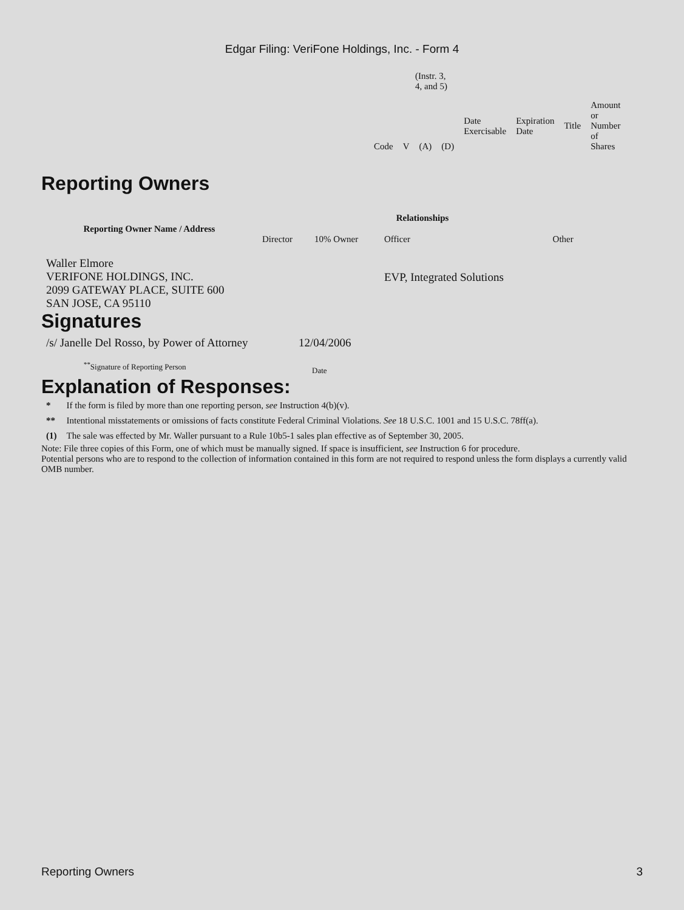Edgar Filing: VeriFone Holdings, Inc. - Form 4
| | (Instr. 3, 4, and 5) |
| Code | V | (A) | (D) | Date Exercisable | Expiration Date | Title | Amount or Number of Shares |
Reporting Owners
| Reporting Owner Name / Address | Relationships | | | |
| --- | --- | --- | --- | --- |
| | Director | 10% Owner | Officer | Other |
| Waller Elmore VERIFONE HOLDINGS, INC. 2099 GATEWAY PLACE, SUITE 600 SAN JOSE, CA 95110 | | | EVP, Integrated Solutions | |
Signatures
| /s/ Janelle Del Rosso, by Power of Attorney | 12/04/2006 |
| <sup>**</sup> Signature of Reporting Person | Date |
Explanation of Responses:
| * | If the form is filed by more than one reporting person, see Instruction 4(b)(v). |
| ** | Intentional misstatements or omissions of facts constitute Federal Criminal Violations. See 18 U.S.C. 1001 and 15 U.S.C. 78ff(a). |
| (1) | The sale was effected by Mr. Waller pursuant to a Rule 10b5-1 sales plan effective as of September 30, 2005. |
Note: File three copies of this Form, one of which must be manually signed. If space is insufficient, see Instruction 6 for procedure.
Potential persons who are to respond to the collection of information contained in this form are not required to respond unless the form displays a currently valid OMB number.
Reporting Owners 3